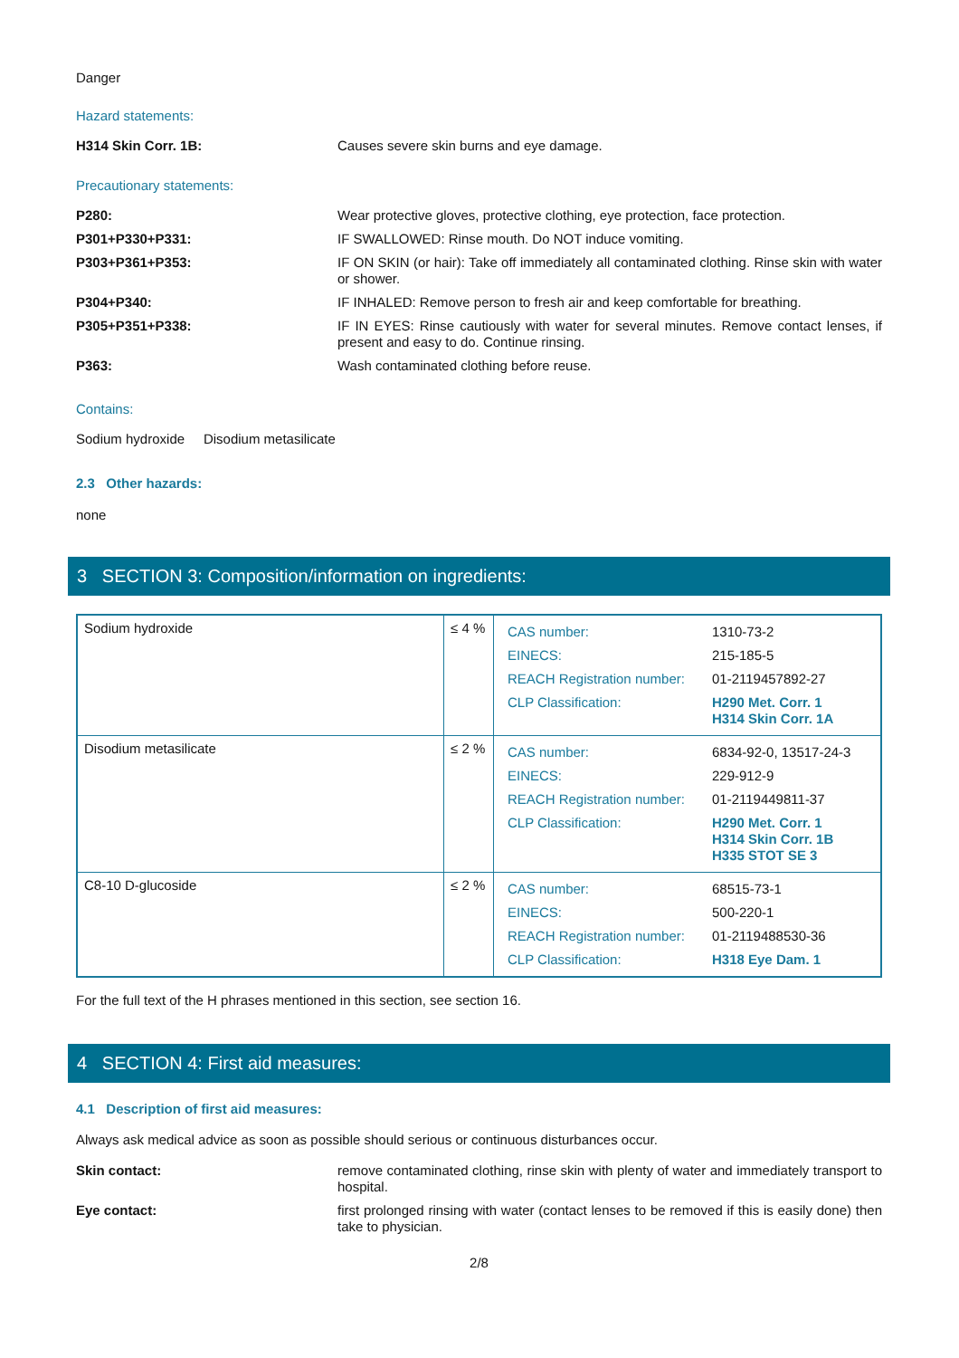Danger
Hazard statements:
H314 Skin Corr. 1B:
Causes severe skin burns and eye damage.
Precautionary statements:
P280:
Wear protective gloves, protective clothing, eye protection, face protection.
P301+P330+P331:
IF SWALLOWED: Rinse mouth. Do NOT induce vomiting.
P303+P361+P353:
IF ON SKIN (or hair): Take off immediately all contaminated clothing. Rinse skin with water or shower.
P304+P340:
IF INHALED: Remove person to fresh air and keep comfortable for breathing.
P305+P351+P338:
IF IN EYES: Rinse cautiously with water for several minutes. Remove contact lenses, if present and easy to do. Continue rinsing.
P363:
Wash contaminated clothing before reuse.
Contains:
Sodium hydroxide Disodium metasilicate
2.3 Other hazards:
none
3 SECTION 3: Composition/information on ingredients:
| Sodium hydroxide | ≤ 4 % | / CAS number: / 1310-73-2 / / EINECS: / 215-185-5 / / REACH Registration number: / 01-2119457892-27 / / CLP Classification: / H290 Met. Corr. 1 H314 Skin Corr. 1A / |
| Disodium metasilicate | ≤ 2 % | / CAS number: / 6834-92-0, 13517-24-3 / / EINECS: / 229-912-9 / / REACH Registration number: / 01-2119449811-37 / / CLP Classification: / H290 Met. Corr. 1 H314 Skin Corr. 1B H335 STOT SE 3 / |
| C8-10 D-glucoside | ≤ 2 % | / CAS number: / 68515-73-1 / / EINECS: / 500-220-1 / / REACH Registration number: / 01-2119488530-36 / / CLP Classification: / H318 Eye Dam. 1 / |
For the full text of the H phrases mentioned in this section, see section 16.
4 SECTION 4: First aid measures:
4.1 Description of first aid measures:
Always ask medical advice as soon as possible should serious or continuous disturbances occur.
Skin contact:
remove contaminated clothing, rinse skin with plenty of water and immediately transport to hospital.
Eye contact:
first prolonged rinsing with water (contact lenses to be removed if this is easily done) then take to physician.
2/8